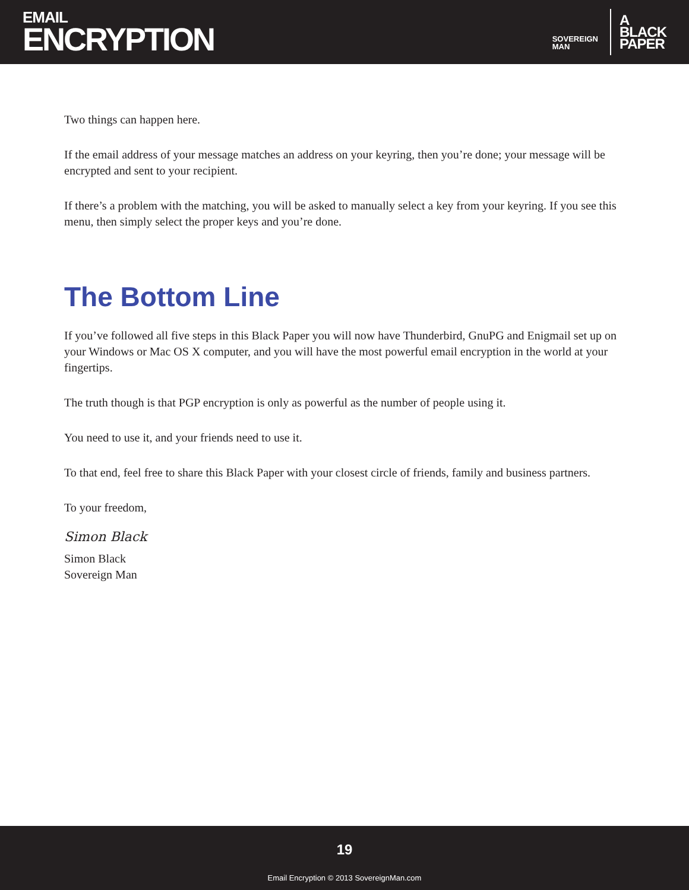EMAIL
ENCRYPTION
SOVEREIGN
MAN
A
BLACK
PAPER
Two things can happen here.
If the email address of your message matches an address on your keyring, then you’re done; your message will be encrypted and sent to your recipient.
If there’s a problem with the matching, you will be asked to manually select a key from your keyring. If you see this menu, then simply select the proper keys and you’re done.
The Bottom Line
If you’ve followed all five steps in this Black Paper you will now have Thunderbird, GnuPG and Enigmail set up on your Windows or Mac OS X computer, and you will have the most powerful email encryption in the world at your fingertips.
The truth though is that PGP encryption is only as powerful as the number of people using it.
You need to use it, and your friends need to use it.
To that end, feel free to share this Black Paper with your closest circle of friends, family and business partners.
To your freedom,
Simon Black
Simon Black
Sovereign Man
19
Email Encryption © 2013 SovereignMan.com